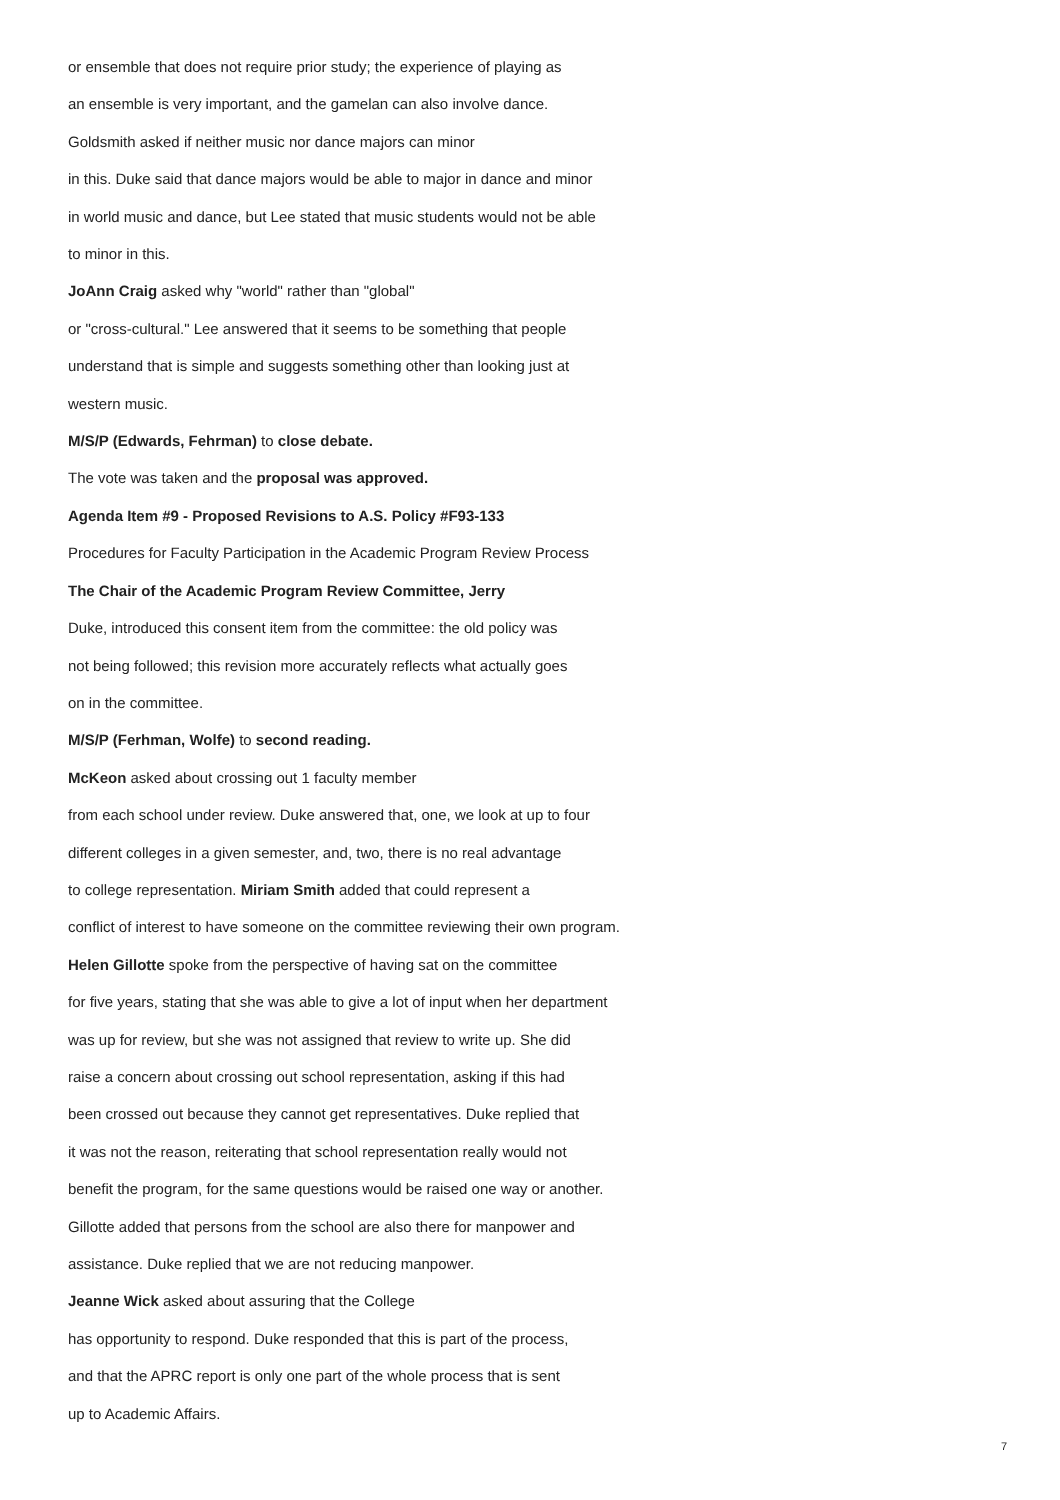or ensemble that does not require prior study; the experience of playing as
an ensemble is very important, and the gamelan can also involve dance.
Goldsmith asked if neither music nor dance majors can minor
in this. Duke said that dance majors would be able to major in dance and minor
in world music and dance, but Lee stated that music students would not be able
to minor in this.
JoAnn Craig asked why "world" rather than "global"
or "cross-cultural." Lee answered that it seems to be something that people
understand that is simple and suggests something other than looking just at
western music.
M/S/P (Edwards, Fehrman) to close debate.
The vote was taken and the proposal was approved.
Agenda Item #9 - Proposed Revisions to A.S. Policy #F93-133
Procedures for Faculty Participation in the Academic Program Review Process
The Chair of the Academic Program Review Committee, Jerry
Duke, introduced this consent item from the committee: the old policy was
not being followed; this revision more accurately reflects what actually goes
on in the committee.
M/S/P (Ferhman, Wolfe) to second reading.
McKeon asked about crossing out 1 faculty member
from each school under review. Duke answered that, one, we look at up to four
different colleges in a given semester, and, two, there is no real advantage
to college representation. Miriam Smith added that could represent a
conflict of interest to have someone on the committee reviewing their own program.
Helen Gillotte spoke from the perspective of having sat on the committee
for five years, stating that she was able to give a lot of input when her department
was up for review, but she was not assigned that review to write up. She did
raise a concern about crossing out school representation, asking if this had
been crossed out because they cannot get representatives. Duke replied that
it was not the reason, reiterating that school representation really would not
benefit the program, for the same questions would be raised one way or another.
Gillotte added that persons from the school are also there for manpower and
assistance. Duke replied that we are not reducing manpower.
Jeanne Wick asked about assuring that the College
has opportunity to respond. Duke responded that this is part of the process,
and that the APRC report is only one part of the whole process that is sent
up to Academic Affairs.
7